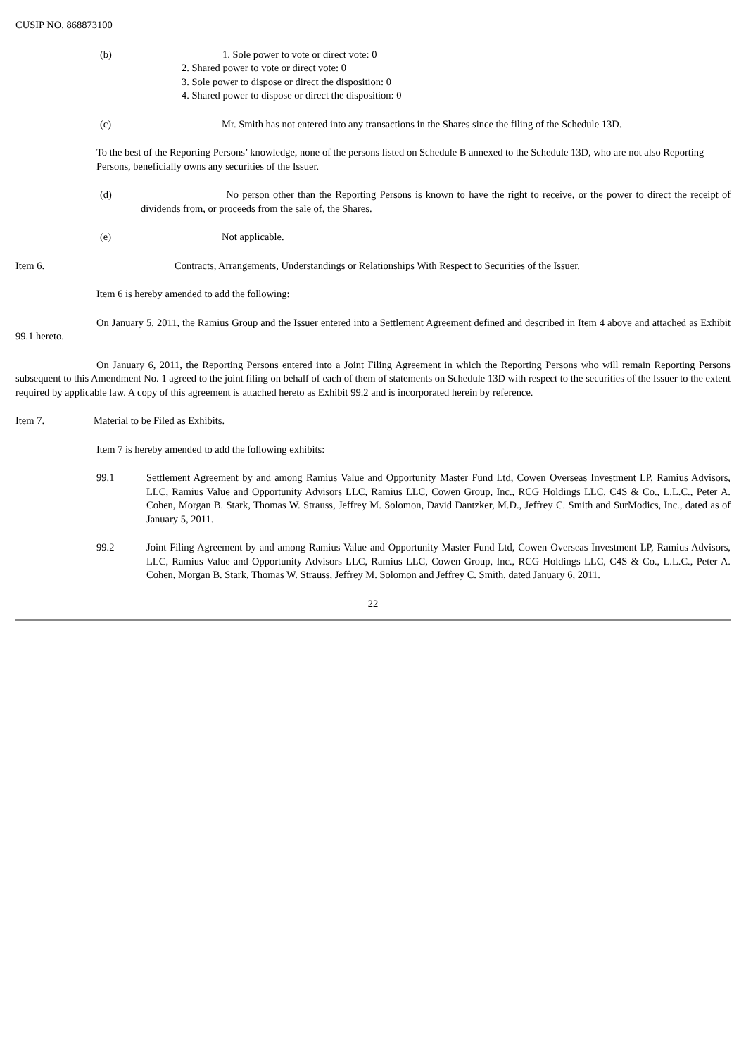CUSIP NO. 868873100
(b) 1. Sole power to vote or direct vote: 0
2. Shared power to vote or direct vote: 0
3. Sole power to dispose or direct the disposition: 0
4. Shared power to dispose or direct the disposition: 0
(c) Mr. Smith has not entered into any transactions in the Shares since the filing of the Schedule 13D.
To the best of the Reporting Persons’ knowledge, none of the persons listed on Schedule B annexed to the Schedule 13D, who are not also Reporting Persons, beneficially owns any securities of the Issuer.
(d) No person other than the Reporting Persons is known to have the right to receive, or the power to direct the receipt of dividends from, or proceeds from the sale of, the Shares.
(e) Not applicable.
Item 6. Contracts, Arrangements, Understandings or Relationships With Respect to Securities of the Issuer.
Item 6 is hereby amended to add the following:
On January 5, 2011, the Ramius Group and the Issuer entered into a Settlement Agreement defined and described in Item 4 above and attached as Exhibit 99.1 hereto.
On January 6, 2011, the Reporting Persons entered into a Joint Filing Agreement in which the Reporting Persons who will remain Reporting Persons subsequent to this Amendment No. 1 agreed to the joint filing on behalf of each of them of statements on Schedule 13D with respect to the securities of the Issuer to the extent required by applicable law. A copy of this agreement is attached hereto as Exhibit 99.2 and is incorporated herein by reference.
Item 7. Material to be Filed as Exhibits.
Item 7 is hereby amended to add the following exhibits:
99.1 Settlement Agreement by and among Ramius Value and Opportunity Master Fund Ltd, Cowen Overseas Investment LP, Ramius Advisors, LLC, Ramius Value and Opportunity Advisors LLC, Ramius LLC, Cowen Group, Inc., RCG Holdings LLC, C4S & Co., L.L.C., Peter A. Cohen, Morgan B. Stark, Thomas W. Strauss, Jeffrey M. Solomon, David Dantzker, M.D., Jeffrey C. Smith and SurModics, Inc., dated as of January 5, 2011.
99.2 Joint Filing Agreement by and among Ramius Value and Opportunity Master Fund Ltd, Cowen Overseas Investment LP, Ramius Advisors, LLC, Ramius Value and Opportunity Advisors LLC, Ramius LLC, Cowen Group, Inc., RCG Holdings LLC, C4S & Co., L.L.C., Peter A. Cohen, Morgan B. Stark, Thomas W. Strauss, Jeffrey M. Solomon and Jeffrey C. Smith, dated January 6, 2011.
22